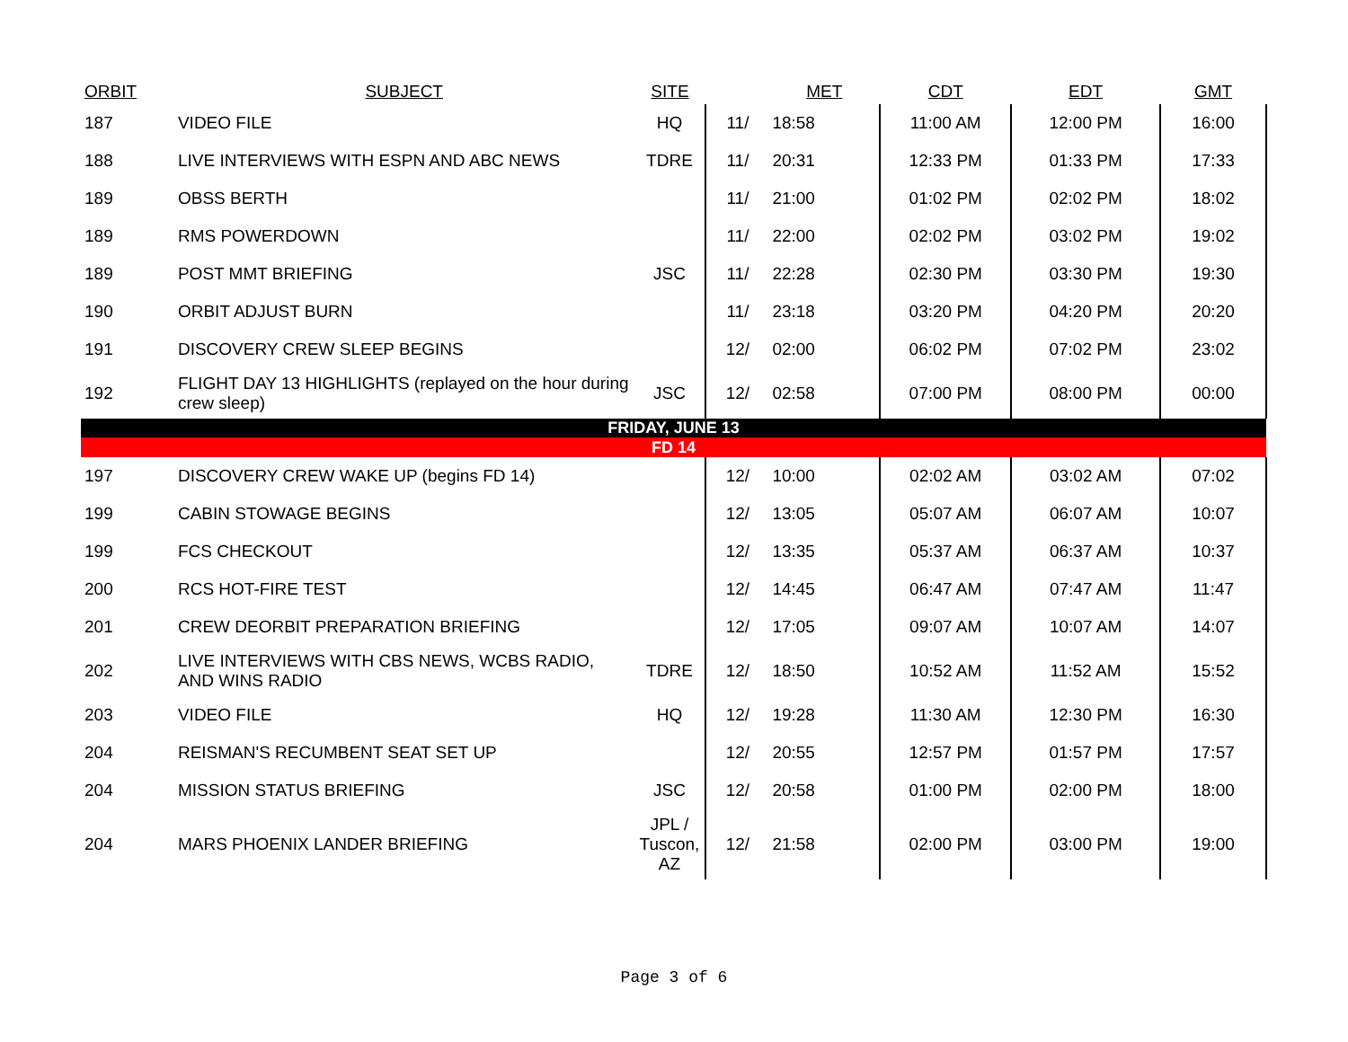| ORBIT | SUBJECT | SITE | | MET | CDT | EDT | GMT |
| --- | --- | --- | --- | --- | --- | --- | --- |
| 187 | VIDEO FILE | HQ | 11/ | 18:58 | 11:00 AM | 12:00 PM | 16:00 |
| 188 | LIVE INTERVIEWS WITH ESPN AND ABC NEWS | TDRE | 11/ | 20:31 | 12:33 PM | 01:33 PM | 17:33 |
| 189 | OBSS BERTH | | 11/ | 21:00 | 01:02 PM | 02:02 PM | 18:02 |
| 189 | RMS POWERDOWN | | 11/ | 22:00 | 02:02 PM | 03:02 PM | 19:02 |
| 189 | POST MMT BRIEFING | JSC | 11/ | 22:28 | 02:30 PM | 03:30 PM | 19:30 |
| 190 | ORBIT ADJUST BURN | | 11/ | 23:18 | 03:20 PM | 04:20 PM | 20:20 |
| 191 | DISCOVERY CREW SLEEP BEGINS | | 12/ | 02:00 | 06:02 PM | 07:02 PM | 23:02 |
| 192 | FLIGHT DAY 13 HIGHLIGHTS (replayed on the hour during crew sleep) | JSC | 12/ | 02:58 | 07:00 PM | 08:00 PM | 00:00 |
| FRIDAY, JUNE 13 | | | | | | | |
| FD 14 | | | | | | | |
| 197 | DISCOVERY CREW WAKE UP (begins FD 14) | | 12/ | 10:00 | 02:02 AM | 03:02 AM | 07:02 |
| 199 | CABIN STOWAGE BEGINS | | 12/ | 13:05 | 05:07 AM | 06:07 AM | 10:07 |
| 199 | FCS CHECKOUT | | 12/ | 13:35 | 05:37 AM | 06:37 AM | 10:37 |
| 200 | RCS HOT-FIRE TEST | | 12/ | 14:45 | 06:47 AM | 07:47 AM | 11:47 |
| 201 | CREW DEORBIT PREPARATION BRIEFING | | 12/ | 17:05 | 09:07 AM | 10:07 AM | 14:07 |
| 202 | LIVE INTERVIEWS WITH CBS NEWS, WCBS RADIO, AND WINS RADIO | TDRE | 12/ | 18:50 | 10:52 AM | 11:52 AM | 15:52 |
| 203 | VIDEO FILE | HQ | 12/ | 19:28 | 11:30 AM | 12:30 PM | 16:30 |
| 204 | REISMAN'S RECUMBENT SEAT SET UP | | 12/ | 20:55 | 12:57 PM | 01:57 PM | 17:57 |
| 204 | MISSION STATUS BRIEFING | JSC | 12/ | 20:58 | 01:00 PM | 02:00 PM | 18:00 |
| 204 | MARS PHOENIX LANDER BRIEFING | JPL / Tuscon, AZ | 12/ | 21:58 | 02:00 PM | 03:00 PM | 19:00 |
Page 3 of 6